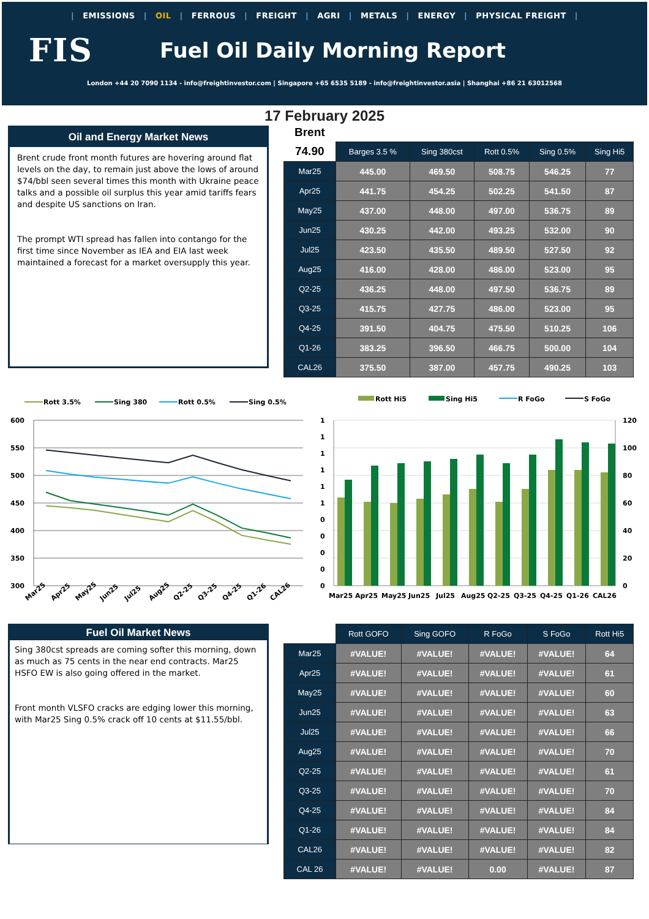| EMISSIONS | OIL | FERROUS | FREIGHT | AGRI | METALS | ENERGY | PHYSICAL FREIGHT |
FIS
Fuel Oil Daily Morning Report
London +44 20 7090 1134 - info@freightinvestor.com | Singapore +65 6535 5189 - info@freightinvestor.asia | Shanghai +86 21 63012568
17 February 2025
Oil and Energy Market News
Brent crude front month futures are hovering around flat levels on the day, to remain just above the lows of around $74/bbl seen several times this month with Ukraine peace talks and a possible oil surplus this year amid tariffs fears and despite US sanctions on Iran.
The prompt WTI spread has fallen into contango for the first time since November as IEA and EIA last week maintained a forecast for a market oversupply this year.
Brent
| 74.90 | Barges 3.5 % | Sing 380cst | Rott 0.5% | Sing 0.5% | Sing Hi5 |
| Mar25 | 445.00 | 469.50 | 508.75 | 546.25 | 77 |
| Apr25 | 441.75 | 454.25 | 502.25 | 541.50 | 87 |
| May25 | 437.00 | 448.00 | 497.00 | 536.75 | 89 |
| Jun25 | 430.25 | 442.00 | 493.25 | 532.00 | 90 |
| Jul25 | 423.50 | 435.50 | 489.50 | 527.50 | 92 |
| Aug25 | 416.00 | 428.00 | 486.00 | 523.00 | 95 |
| Q2-25 | 436.25 | 448.00 | 497.50 | 536.75 | 89 |
| Q3-25 | 415.75 | 427.75 | 486.00 | 523.00 | 95 |
| Q4-25 | 391.50 | 404.75 | 475.50 | 510.25 | 106 |
| Q1-26 | 383.25 | 396.50 | 466.75 | 500.00 | 104 |
| CAL26 | 375.50 | 387.00 | 457.75 | 490.25 | 103 |
Rott 3.5%
Sing 380
Rott 0.5%
Sing 0.5%
600
550
500
450
400
350
300
Mar25
Apr25
May25
Jun25
Jul25
Aug25
Q2-25
Q3-25
Q4-25
Q1-26
CAL26
Rott Hi5
Sing Hi5
R FoGo
S FoGo
1
1
1
1
1
1
0
0
0
0
0
120
100
80
60
40
20
0
Mar25
Apr25
May25
Jun25
Jul25
Aug25
Q2-25
Q3-25
Q4-25
Q1-26
CAL26
Fuel Oil Market News
Sing 380cst spreads are coming softer this morning, down as much as 75 cents in the near end contracts. Mar25 HSFO EW is also going offered in the market.
Front month VLSFO cracks are edging lower this morning, with Mar25 Sing 0.5% crack off 10 cents at $11.55/bbl.
| | Rott GOFO | Sing GOFO | R FoGo | S FoGo | Rott Hi5 |
| Mar25 | #VALUE! | #VALUE! | #VALUE! | #VALUE! | 64 |
| Apr25 | #VALUE! | #VALUE! | #VALUE! | #VALUE! | 61 |
| May25 | #VALUE! | #VALUE! | #VALUE! | #VALUE! | 60 |
| Jun25 | #VALUE! | #VALUE! | #VALUE! | #VALUE! | 63 |
| Jul25 | #VALUE! | #VALUE! | #VALUE! | #VALUE! | 66 |
| Aug25 | #VALUE! | #VALUE! | #VALUE! | #VALUE! | 70 |
| Q2-25 | #VALUE! | #VALUE! | #VALUE! | #VALUE! | 61 |
| Q3-25 | #VALUE! | #VALUE! | #VALUE! | #VALUE! | 70 |
| Q4-25 | #VALUE! | #VALUE! | #VALUE! | #VALUE! | 84 |
| Q1-26 | #VALUE! | #VALUE! | #VALUE! | #VALUE! | 84 |
| CAL26 | #VALUE! | #VALUE! | #VALUE! | #VALUE! | 82 |
| CAL 26 | #VALUE! | #VALUE! | 0.00 | #VALUE! | 87 |